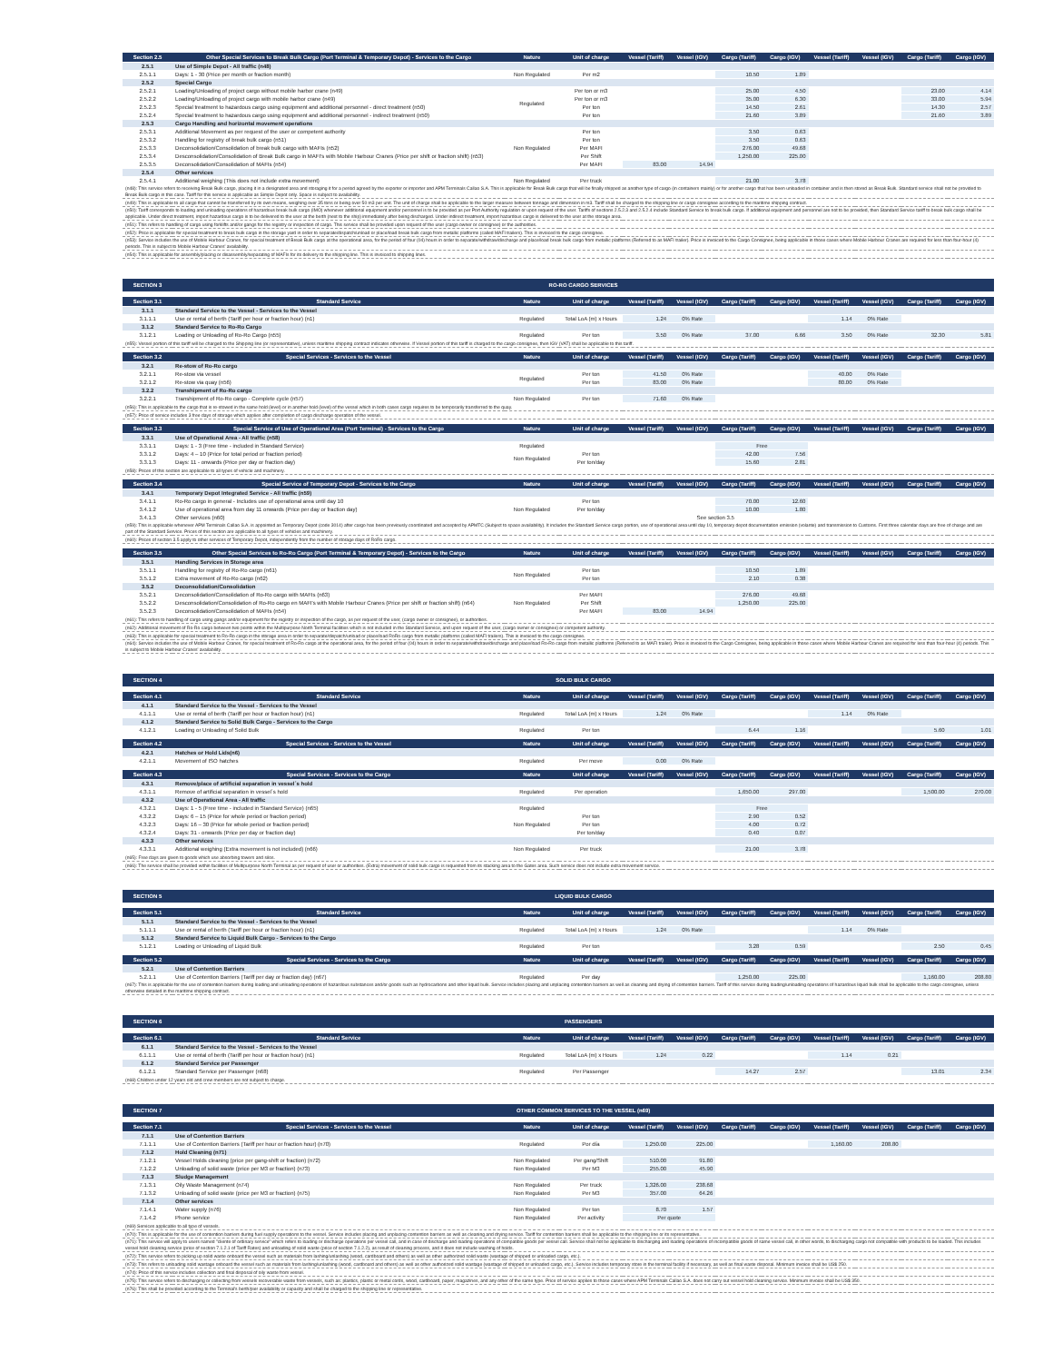| Section 2.5 | Other Special Services to Break Bulk Cargo (Port Terminal & Temporary Depot) - Services to the Cargo | Nature | Unit of charge | Vessel (Tariff) | Vessel (IGV) | Cargo (Tariff) | Cargo (IGV) | Vessel (Tariff) | Vessel (IGV) | Cargo (Tariff) | Cargo (IGV) |
| --- | --- | --- | --- | --- | --- | --- | --- | --- | --- | --- | --- |
| 2.5.1 | Use of Simple Depot - All traffic (n48) | | | | | | | | | | |
| 2.5.1.1 | Days: 1 - 30 (Price per month or fraction month) | Non Regulated | Per m2 | | | 10.50 | 1.89 | | | | |
| 2.5.2 | Special Cargo | | | | | | | | | | |
| 2.5.2.1 | Loading/Unloading of project cargo without mobile harbor crane (n49) | Regulated | Per ton or m3 | | | 25.00 | 4.50 | | | 23.00 | 4.14 |
| 2.5.2.2 | Loading/Unloading of project cargo with mobile harbor crane (n49) | | Per ton or m3 | | | 35.00 | 6.30 | | | 33.00 | 5.94 |
| 2.5.2.3 | Special treatment to hazardous cargo using equipment and additional personnel - direct treatment (n50) | | Per ton | | | 14.50 | 2.61 | | | 14.30 | 2.57 |
| 2.5.2.4 | Special treatment to hazardous cargo using equipment and additional personnel - indirect treatment (n50) | | Per ton | | | 21.60 | 3.89 | | | 21.60 | 3.89 |
| 2.5.3 | Cargo Handling and horizontal movement operations | | | | | | | | | | |
| 2.5.3.1 | Additional Movement as per request of the user or competent authority | Non Regulated | Per ton | | | 3.50 | 0.63 | | | | |
| 2.5.3.2 | Handling for registry of break bulk cargo (n51) | | Per ton | | | 3.50 | 0.63 | | | | |
| 2.5.3.3 | Deconsolidation/Consolidation of break bulk cargo with MAFIs (n52) | | Per MAFI | | | 276.00 | 49.68 | | | | |
| 2.5.3.4 | Desconsolidation/Consolidation of Break Bulk cargo in MAFI's with Mobile Harbour Cranes (Price per shift or fraction shift) (n53) | | Per Shift | | | 1,250.00 | 225.00 | | | | |
| 2.5.3.5 | Deconsolidation/Consolidation of MAFIs (n54) | | Per MAFI | 83.00 | 14.94 | | | | | | |
| 2.5.4 | Other services | | | | | | | | | | |
| 2.5.4.1 | Additional weighing (This does not include extra movement) | Non Regulated | Per truck | | | 21.00 | 3.78 | | | | |
| (n48): This service refers to receiving Break Bulk cargo, placing it in a designated area and storaging it for a period agreed by the exporter or importer and APM Terminals Callao S.A. This is applicable for Break Bulk cargo that will be finally shipped as another type of cargo (in containers mainly) or for another cargo that has been unloaded in container and is then stored as Break Bulk. Standard service shall not be provided to Break Bulk cargo in this case. Tariff for this service is applicable as Simple Depot only. Space is subject to availability. | | | | | | | | | | | |
| (n49): This is applicable to all cargo that cannot be transferred by its own means, weighing over 35 tons or being over 50 m3 per unit. The unit of charge shall be applicable to the larger measure between tonnage and dimension in m3. Tariff shall be charged to the shipping line or cargo consignee according to the maritime shipping contract. | | | | | | | | | | | |
| (n50): Tariff corresponds to loading and unloading operations of hazardous break bulk cargo (IMO) whenever additional equipment and/or personnel is to be provided as per Port Authority regulation or upon request of the user. Tariffs of sections 2.5.2.3 and 2.5.2.4 include Standard Service to break bulk cargo. If additional equipment and personnel are not to be provided, then Standard Service tariff to break bulk cargo shall be applicable. Under direct treatment, import hazardous cargo is to be delivered to the user at the berth (next to the ship) immediately after being discharged. Under indirect treatment, import hazardous cargo is delivered to the user at the storage area. | | | | | | | | | | | |
| (n51): This refers to handling of cargo using forklifts and/or gangs for the registry or inspection of cargo. This service shall be provided upon request of the user (cargo owner or consignee) or the authorities. | | | | | | | | | | | |
| (n52): Price is applicable for special treatment to break bulk cargo in the storage yard in order to separate/dispatch/unload or place/load break bulk cargo from metallic platforms (called MAFI trailers). This is invoiced to the cargo consignee. | | | | | | | | | | | |
| (n53): Service includes the use of Mobile Harbour Cranes, for special treatment of Break Bulk cargo at the operational area, for the period of four (04) hours in order to separate/withdraw/discharge and place/load break bulk cargo from metallic platforms (Referred to as MAFI trailer). Price is invoiced to the Cargo Consignee, being applicable in those cases where Mobile Harbour Cranes are required for less than four-hour (4) periods. This is subject to Mobile Harbour Cranes' availability. | | | | | | | | | | | |
| (n54): This is applicable for assembly/placing or disassembly/separating of MAFIs for its delivery to the shipping line. This is invoiced to shipping lines. | | | | | | | | | | | |
| SECTION 3 | RO-RO CARGO SERVICES | | | | | | | | | | |
| --- | --- | --- | --- | --- | --- | --- | --- | --- | --- | --- | --- |
| Section 3.1 | Standard Service | Nature | Unit of charge | Vessel (Tariff) | Vessel (IGV) | Cargo (Tariff) | Cargo (IGV) | Vessel (Tariff) | Vessel (IGV) | Cargo (Tariff) | Cargo (IGV) |
| 3.1.1 | Standard Service to the Vessel - Services to the Vessel | | | | | | | | | | |
| 3.1.1.1 | Use or rental of berth (Tariff per hour or fraction hour) (n1) | Regulated | Total LoA (m) x Hours | 1.24 | 0% Rate | | | 1.14 | 0% Rate | | |
| 3.1.2 | Standard Service to Ro-Ro Cargo | | | | | | | | | | |
| 3.1.2.1 | Loading or Unloading of Ro-Ro Cargo (n55) | Regulated | Per ton | 3.50 | 0% Rate | 37.00 | 6.66 | 3.50 | 0% Rate | 32.30 | 5.81 |
| (n55): Vessel portion of this tariff will be charged to the Shipping line (or representative), unless maritime shipping contract indicates otherwise. If Vessel portion of this tariff is charged to the cargo consignee, then IGV (VAT) shall be applicable to this tariff. | | | | | | | | | | | |
| Section 3.2 | Special Services - Services to the Vessel | Nature | Unit of charge | Vessel (Tariff) | Vessel (IGV) | Cargo (Tariff) | Cargo (IGV) | Vessel (Tariff) | Vessel (IGV) | Cargo (Tariff) | Cargo (IGV) |
| 3.2.1 | Re-stow of Ro-Ro cargo | | | | | | | | | | |
| 3.2.1.1 | Re-stow via vessel | Regulated | Per ton | 41.50 | 0% Rate | | | 40.00 | 0% Rate | | |
| 3.2.1.2 | Re-stow via quay (n56) | | Per ton | 83.00 | 0% Rate | | | 80.00 | 0% Rate | | |
| 3.2.2 | Transhipment of Ro-Ro cargo | | | | | | | | | | |
| 3.2.2.1 | Transhipment of Ro-Ro cargo - Complete cycle (n57) | Non Regulated | Per ton | 71.60 | 0% Rate | | | | | | |
| (n56): This is applicable to the cargo that is re-stowed in the same hold (level) or in another hold (level) of the vessel which in both cases cargo requires to be temporarily transferred to the quay. | | | | | | | | | | | |
| (n57): Price of service includes 3 free days of storage which applies after completion of cargo discharge operation of the vessel. | | | | | | | | | | | |
| Section 3.3 | Special Service of Use of Operational Area (Port Terminal) - Services to the Cargo | Nature | Unit of charge | Vessel (Tariff) | Vessel (IGV) | Cargo (Tariff) | Cargo (IGV) | Vessel (Tariff) | Vessel (IGV) | Cargo (Tariff) | Cargo (IGV) |
| 3.3.1 | Use of Operational Area - All traffic (n58) | | | | | | | | | | |
| 3.3.1.1 | Days: 1 - 3 (Free time - included in Standard Service) | Regulated | | | | Free | | | | | |
| 3.3.1.2 | Days: 4 – 10 (Price for total period or fraction period) | Non Regulated | Per ton | | | 42.00 | 7.56 | | | | |
| 3.3.1.3 | Days: 11 - onwards (Price per day or fraction day) | | Per ton/day | | | 15.60 | 2.81 | | | | |
| (n58): Prices of this section are applicable to all types of vehicle and machinery. | | | | | | | | | | | |
| Section 3.4 | Special Service of Temporary Depot - Services to the Cargo | Nature | Unit of charge | Vessel (Tariff) | Vessel (IGV) | Cargo (Tariff) | Cargo (IGV) | Vessel (Tariff) | Vessel (IGV) | Cargo (Tariff) | Cargo (IGV) |
| 3.4.1 | Temporary Depot Integrated Service - All traffic (n59) | | | | | | | | | | |
| 3.4.1.1 | Ro-Ro cargo in general - Includes use of operational area until day 10 | Non Regulated | Per ton | | | 70.00 | 12.60 | | | | |
| 3.4.1.2 | Use of operational area from day 11 onwards (Price per day or fraction day) | | Per ton/day | | | 10.00 | 1.80 | | | | |
| 3.4.1.3 | Other services (n60) | | | See section 3.5 | | | | | | | |
| (n59): This is applicable whenever APM Terminals Callao S.A. is appointed as Temporary Depot (code 3014) after cargo has been previously coordinated and accepted by APMTC (Subject to space availability). It includes the Standard Service cargo portion, use of operational area until day 10, temporary depot documentation emission (volante) and transmission to Customs. First three calendar days are free of charge and are part of the Standard Service. Prices of this section are applicable to all types of vehicles and machinery. | | | | | | | | | | | |
| (n60): Prices of section 3.5 apply to other services of Temporary Depot, independently from the number of storage days of RoRo cargo. | | | | | | | | | | | |
| Section 3.5 | Other Special Services to Ro-Ro Cargo (Port Terminal & Temporary Depot) - Services to the Cargo | Nature | Unit of charge | Vessel (Tariff) | Vessel (IGV) | Cargo (Tariff) | Cargo (IGV) | Vessel (Tariff) | Vessel (IGV) | Cargo (Tariff) | Cargo (IGV) |
| 3.5.1 | Handling Services in Storage area | | | | | | | | | | |
| 3.5.1.1 | Handling for registry of Ro-Ro cargo (n61) | Non Regulated | Per ton | | | 10.50 | 1.89 | | | | |
| 3.5.1.2 | Extra movement of Ro-Ro cargo (n62) | | Per ton | | | 2.10 | 0.38 | | | | |
| 3.5.2 | Deconsolidation/Consolidation | | | | | | | | | | |
| 3.5.2.1 | Deconsolidation/Consolidation of Ro-Ro cargo with MAFIs (n63) | Non Regulated | Per MAFI | | | 276.00 | 49.68 | | | | |
| 3.5.2.2 | Desconsolidation/Consolidation of Ro-Ro cargo en MAFI's with Mobile Harbour Cranes (Price per shift or fraction shift) (n64) | | Per Shift | | | 1,250.00 | 225.00 | | | | |
| 3.5.2.3 | Deconsolidation/Consolidation of MAFIs (n54) | | Per MAFI | 83.00 | 14.94 | | | | | | |
| (n61): This refers to handling of cargo using gangs and/or equipment for the registry or inspection of the cargo, as per request of the user, (cargo owner or consignee), or authorities. | | | | | | | | | | | |
| (n62): Additional movement of Ro-Ro cargo between two points within the Multipurpose North Terminal facilities which is not included in the Standard Service, and upon request of the user, (cargo owner or consignee) or competent authority. | | | | | | | | | | | |
| (n63): This is applicable for special treatment to Ro-Ro cargo in the storage area in order to separate/dispatch/unload or place/load RoRo cargo from metallic platforms (called MAFI trailers). This is invoiced to the cargo consignee. | | | | | | | | | | | |
| (n64): Service includes the use of Mobile Harbour Cranes, for special treatment of Ro-Ro cargo at the operational area, for the period of four (04) hours in order to separate/withdraw/discharge and place/load Ro-Ro cargo from metallic platforms (Referred to as MAFI trailer). Price is invoiced to the Cargo Consignee, being applicable in those cases where Mobile Harbour Cranes are required for less than four-hour (4) periods. This is subject to Mobile Harbour Cranes' availability. | | | | | | | | | | | |
| SECTION 4 | SOLID BULK CARGO | | | | | | | | | | |
| --- | --- | --- | --- | --- | --- | --- | --- | --- | --- | --- | --- |
| Section 4.1 | Standard Service | Nature | Unit of charge | Vessel (Tariff) | Vessel (IGV) | Cargo (Tariff) | Cargo (IGV) | Vessel (Tariff) | Vessel (IGV) | Cargo (Tariff) | Cargo (IGV) |
| 4.1.1 | Standard Service to the Vessel - Services to the Vessel | | | | | | | | | | |
| 4.1.1.1 | Use or rental of berth (Tariff per hour or fraction hour) (n1) | Regulated | Total LoA (m) x Hours | 1.24 | 0% Rate | | | 1.14 | 0% Rate | | |
| 4.1.2 | Standard Service to Solid Bulk Cargo - Services to the Cargo | | | | | | | | | | |
| 4.1.2.1 | Loading or Unloading of Solid Bulk | Regulated | Per ton | | | 6.44 | 1.16 | | | 5.60 | 1.01 |
| Section 4.2 | Special Services - Services to the Vessel | Nature | Unit of charge | Vessel (Tariff) | Vessel (IGV) | Cargo (Tariff) | Cargo (IGV) | Vessel (Tariff) | Vessel (IGV) | Cargo (Tariff) | Cargo (IGV) |
| 4.2.1 | Hatches or Hold Lids(n6) | | | | | | | | | | |
| 4.2.1.1 | Movement of ISO hatches | Regulated | Per move | 0.00 | 0% Rate | | | | | | |
| Section 4.3 | Special Services - Services to the Cargo | Nature | Unit of charge | Vessel (Tariff) | Vessel (IGV) | Cargo (Tariff) | Cargo (IGV) | Vessel (Tariff) | Vessel (IGV) | Cargo (Tariff) | Cargo (IGV) |
| 4.3.1 | Remove/place of artificial separation in vessel´s hold | | | | | | | | | | |
| 4.3.1.1 | Remove of artificial separation in vessel´s hold | Regulated | Per operation | | | 1,650.00 | 297.00 | | | 1,500.00 | 270.00 |
| 4.3.2 | Use of Operational Area - All traffic | | | | | | | | | | |
| 4.3.2.1 | Days: 1 - 5 (Free time - included in Standard Service) (n65) | Regulated | | | | Free | | | | | |
| 4.3.2.2 | Days: 6 – 15 (Price for whole period or fraction period) | Non Regulated | Per ton | | | 2.90 | 0.52 | | | | |
| 4.3.2.3 | Days: 16 – 30 (Price for whole period or fraction period) | | Per ton | | | 4.00 | 0.72 | | | | |
| 4.3.2.4 | Days: 31 - onwards (Price per day or fraction day) | | Per ton/day | | | 0.40 | 0.07 | | | | |
| 4.3.3 | Other services | | | | | | | | | | |
| 4.3.3.1 | Additional weighing (Extra movement is not included) (n66) | Non Regulated | Per truck | | | 21.00 | 3.78 | | | | |
| (n65): Free days are given to goods which use absorbing towers and silos. | | | | | | | | | | | |
| (n66): The service shall be provided within facilities of Multipurpose North Terminal as per request of user or authorities. (Extra) movement of solid bulk cargo is requested from its stacking area to the Gates area. Such service does not include extra movement service. | | | | | | | | | | | |
| SECTION 5 | LIQUID BULK CARGO | | | | | | | | | | |
| --- | --- | --- | --- | --- | --- | --- | --- | --- | --- | --- | --- |
| Section 5.1 | Standard Service | Nature | Unit of charge | Vessel (Tariff) | Vessel (IGV) | Cargo (Tariff) | Cargo (IGV) | Vessel (Tariff) | Vessel (IGV) | Cargo (Tariff) | Cargo (IGV) |
| 5.1.1 | Standard Service to the Vessel - Services to the Vessel | | | | | | | | | | |
| 5.1.1.1 | Use or rental of berth (Tariff per hour or fraction hour) (n1) | Regulated | Total LoA (m) x Hours | 1.24 | 0% Rate | | | 1.14 | 0% Rate | | |
| 5.1.2 | Standard Service to Liquid Bulk Cargo - Services to the Cargo | | | | | | | | | | |
| 5.1.2.1 | Loading or Unloading of Liquid Bulk | Regulated | Per ton | | | 3.28 | 0.59 | | | 2.50 | 0.45 |
| Section 5.2 | Special Services - Services to the Cargo | Nature | Unit of charge | Vessel (Tariff) | Vessel (IGV) | Cargo (Tariff) | Cargo (IGV) | Vessel (Tariff) | Vessel (IGV) | Cargo (Tariff) | Cargo (IGV) |
| 5.2.1 | Use of Contention Barriers | | | | | | | | | | |
| 5.2.1.1 | Use of Contention Barriers (Tariff per day or fraction day) (n67) | Regulated | Per day | | | 1,250.00 | 225.00 | | | 1,160.00 | 208.80 |
| (n67): This is applicable for the use of contention barriers during loading and unloading operations of hazardous substances and/or goods such as hydrocarbons and other liquid bulk. Service includes placing and unplacing contention barriers as well as cleaning and drying of contention barriers. Tariff of this service during loading/unloading operations of hazardous liquid bulk shall be applicable to the cargo consignee, unless otherwise detailed in the maritime shipping contract. | | | | | | | | | | | |
| SECTION 6 | PASSENGERS | | | | | | | | | | |
| --- | --- | --- | --- | --- | --- | --- | --- | --- | --- | --- | --- |
| Section 6.1 | Standard Service | Nature | Unit of charge | Vessel (Tariff) | Vessel (IGV) | Cargo (Tariff) | Cargo (IGV) | Vessel (Tariff) | Vessel (IGV) | Cargo (Tariff) | Cargo (IGV) |
| 6.1.1 | Standard Service to the Vessel - Services to the Vessel | | | | | | | | | | |
| 6.1.1.1 | Use or rental of berth (Tariff per hour or fraction hour) (n1) | Regulated | Total LoA (m) x Hours | 1.24 | 0.22 | | | 1.14 | 0.21 | | |
| 6.1.2 | Standard Service per Passenger | | | | | | | | | | |
| 6.1.2.1 | Standard Service per Passenger (n68) | Regulated | Per Passenger | | | 14.27 | 2.57 | | | 13.01 | 2.34 |
| (n68) Children under 12 years old and crew members are not subject to charge. | | | | | | | | | | | |
| SECTION 7 | OTHER COMMON SERVICES TO THE VESSEL (n69) | | | | | | | | | | |
| --- | --- | --- | --- | --- | --- | --- | --- | --- | --- | --- | --- |
| Section 7.1 | Special Services - Services to the Vessel | Nature | Unit of charge | Vessel (Tariff) | Vessel (IGV) | Cargo (Tariff) | Cargo (IGV) | Vessel (Tariff) | Vessel (IGV) | Cargo (Tariff) | Cargo (IGV) |
| 7.1.1 | Use of Contention Barriers | | | | | | | | | | |
| 7.1.1.1 | Use of Contention Barriers (Tariff per hour or fraction hour) (n70) | Regulated | Por día | 1,250.00 | 225.00 | | | 1,160.00 | 208.80 | | |
| 7.1.2 | Hold Cleaning (n71) | | | | | | | | | | |
| 7.1.2.1 | Vessel Holds cleaning (price per gang-shift or fraction) (n72) | Non Regulated | Per gang/Shift | 510.00 | 91.80 | | | | | | |
| 7.1.2.2 | Unloading of solid waste (price per M3 or fraction) (n73) | Non Regulated | Per M3 | 255.00 | 45.90 | | | | | | |
| 7.1.3 | Sludge Management | | | | | | | | | | |
| 7.1.3.1 | Oily Waste Management (n74) | Non Regulated | Per truck | 1,326.00 | 238.68 | | | | | | |
| 7.1.3.2 | Unloading of solid waste (price per M3 or fraction) (n75) | Non Regulated | Per M3 | 357.00 | 64.26 | | | | | | |
| 7.1.4 | Other services | | | | | | | | | | |
| 7.1.4.1 | Water supply (n76) | Non Regulated | Per ton | 8.70 | 1.57 | | | | | | |
| 7.1.4.2 | Phone service | Non Regulated | Per activity | Per quote | | | | | | | |
| (n69) Services applicable to all type of vessels. | | | | | | | | | | | |
| (n70): This is applicable for the use of contention barriers during fuel supply operations to the vessel. Service includes placing and unplacing contention barriers as well as cleaning and drying service. Tariff for contention barriers shall be applicable to the shipping line or its representative. | | | | | | | | | | | |
| (n71): This service will apply to users named "cliente of ordinary service" which refers to loading or discharge operations per vessel call, and in case of discharge and loading operations of compatible goods per vessel call. Service shall not be applicable to discharging and loading operations of incompatible goods of same vessel call, in other words, to discharging cargo not compatible with products to be loaded. This includes vessel hold cleaning service (price of section 7.1.2.1 of Tariff Rates) and unloading of solid waste (price of section 7.1.2.2), as result of cleaning process, and it does not include washing of holds. | | | | | | | | | | | |
| (n72): This service refers to picking up solid waste onboard the vessel such as materials from lashing/unlashing (wood, cardboard and others) as well as other authorized solid waste (wastage of shipped or unloaded cargo, etc.). | | | | | | | | | | | |
| (n73): This refers to unloading solid wastage onboard the vessel such as materials from lashing/unlashing (wood, cardboard and others) as well as other authorized solid wastage (wastage of shipped or unloaded cargo, etc.). Service includes temporary store in the terminal facility if necessary, as well as final waste disposal. Minimum invoice shall be US$ 250. | | | | | | | | | | | |
| (n74): Price of this service includes collection and final disposal of oily waste from vessel. | | | | | | | | | | | |
| (n75): This service refers to discharging or collecting from vessels recoverable waste from vessels, such as: plastics, plastic or metal cords, wood, cardboard, paper, magazines, and any other of the same type. Price of service applies to those cases where APM Terminals Callao S.A. does not carry out vessel hold cleaning service. Minimum invoice shall be US$ 350. | | | | | | | | | | | |
| (n76): This shall be provided according to the Terminal's berth/pier availability or capacity and shall be charged to the shipping line or representative. | | | | | | | | | | | |